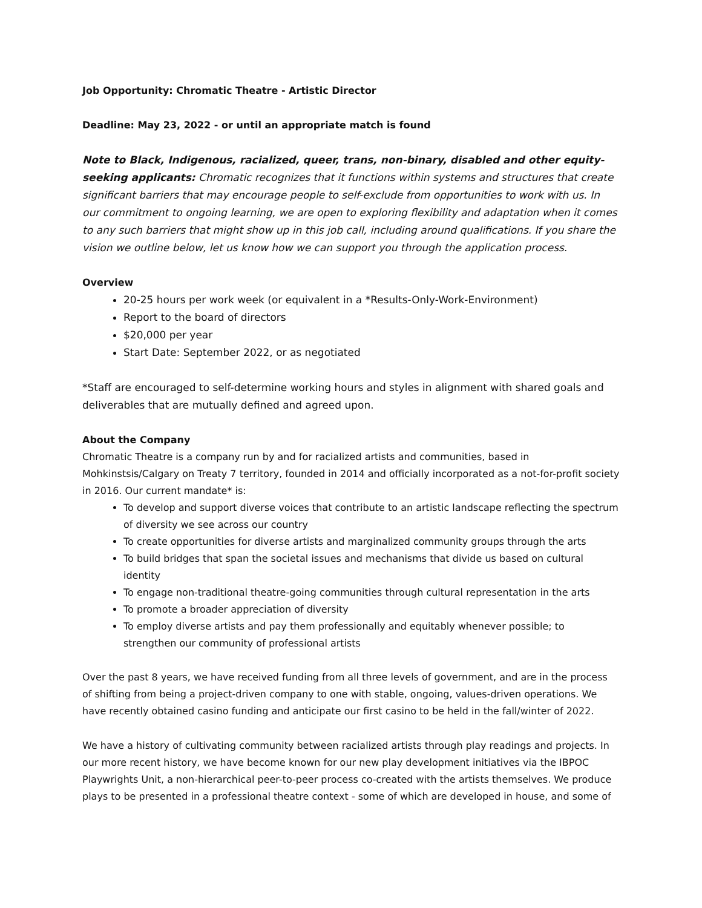Job Opportunity: Chromatic Theatre - Artistic Director
Deadline: May 23, 2022 - or until an appropriate match is found
Note to Black, Indigenous, racialized, queer, trans, non-binary, disabled and other equity-seeking applicants: Chromatic recognizes that it functions within systems and structures that create significant barriers that may encourage people to self-exclude from opportunities to work with us. In our commitment to ongoing learning, we are open to exploring flexibility and adaptation when it comes to any such barriers that might show up in this job call, including around qualifications. If you share the vision we outline below, let us know how we can support you through the application process.
Overview
20-25 hours per work week (or equivalent in a *Results-Only-Work-Environment)
Report to the board of directors
$20,000 per year
Start Date: September 2022, or as negotiated
*Staff are encouraged to self-determine working hours and styles in alignment with shared goals and deliverables that are mutually defined and agreed upon.
About the Company
Chromatic Theatre is a company run by and for racialized artists and communities, based in Mohkinstsis/Calgary on Treaty 7 territory, founded in 2014 and officially incorporated as a not-for-profit society in 2016. Our current mandate* is:
To develop and support diverse voices that contribute to an artistic landscape reflecting the spectrum of diversity we see across our country
To create opportunities for diverse artists and marginalized community groups through the arts
To build bridges that span the societal issues and mechanisms that divide us based on cultural identity
To engage non-traditional theatre-going communities through cultural representation in the arts
To promote a broader appreciation of diversity
To employ diverse artists and pay them professionally and equitably whenever possible; to strengthen our community of professional artists
Over the past 8 years, we have received funding from all three levels of government, and are in the process of shifting from being a project-driven company to one with stable, ongoing, values-driven operations. We have recently obtained casino funding and anticipate our first casino to be held in the fall/winter of 2022.
We have a history of cultivating community between racialized artists through play readings and projects. In our more recent history, we have become known for our new play development initiatives via the IBPOC Playwrights Unit, a non-hierarchical peer-to-peer process co-created with the artists themselves. We produce plays to be presented in a professional theatre context - some of which are developed in house, and some of